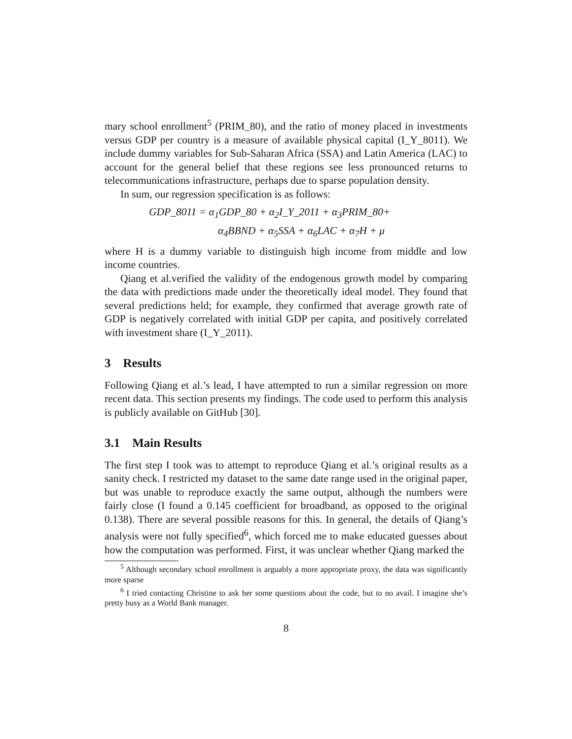mary school enrollment<sup>5</sup> (PRIM_80), and the ratio of money placed in investments versus GDP per country is a measure of available physical capital (I_Y_8011). We include dummy variables for Sub-Saharan Africa (SSA) and Latin America (LAC) to account for the general belief that these regions see less pronounced returns to telecommunications infrastructure, perhaps due to sparse population density.
In sum, our regression specification is as follows:
GDP_8011 = α<sub>1</sub>GDP_80 + α<sub>2</sub>I_Y_2011 + α<sub>3</sub>PRIM_80+
α<sub>4</sub>BBND + α<sub>5</sub>SSA + α<sub>6</sub>LAC + α<sub>7</sub>H + μ
where H is a dummy variable to distinguish high income from middle and low income countries.
Qiang et al.verified the validity of the endogenous growth model by comparing the data with predictions made under the theoretically ideal model. They found that several predictions held; for example, they confirmed that average growth rate of GDP is negatively correlated with initial GDP per capita, and positively correlated with investment share (I_Y_2011).
3 Results
Following Qiang et al.’s lead, I have attempted to run a similar regression on more recent data. This section presents my findings. The code used to perform this analysis is publicly available on GitHub [30].
3.1 Main Results
The first step I took was to attempt to reproduce Qiang et al.’s original results as a sanity check. I restricted my dataset to the same date range used in the original paper, but was unable to reproduce exactly the same output, although the numbers were fairly close (I found a 0.145 coefficient for broadband, as opposed to the original 0.138). There are several possible reasons for this. In general, the details of Qiang’s analysis were not fully specified<sup>6</sup>, which forced me to make educated guesses about how the computation was performed. First, it was unclear whether Qiang marked the
<sup>5</sup> Although secondary school enrollment is arguably a more appropriate proxy, the data was significantly more sparse
<sup>6</sup> I tried contacting Christine to ask her some questions about the code, but to no avail. I imagine she’s pretty busy as a World Bank manager.
8